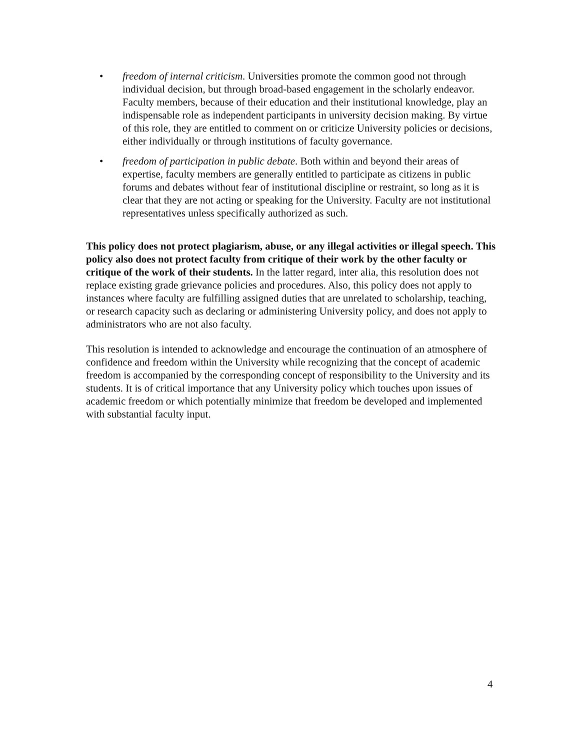• freedom of internal criticism. Universities promote the common good not through individual decision, but through broad-based engagement in the scholarly endeavor. Faculty members, because of their education and their institutional knowledge, play an indispensable role as independent participants in university decision making. By virtue of this role, they are entitled to comment on or criticize University policies or decisions, either individually or through institutions of faculty governance.
• freedom of participation in public debate. Both within and beyond their areas of expertise, faculty members are generally entitled to participate as citizens in public forums and debates without fear of institutional discipline or restraint, so long as it is clear that they are not acting or speaking for the University. Faculty are not institutional representatives unless specifically authorized as such.
This policy does not protect plagiarism, abuse, or any illegal activities or illegal speech. This policy also does not protect faculty from critique of their work by the other faculty or critique of the work of their students. In the latter regard, inter alia, this resolution does not replace existing grade grievance policies and procedures. Also, this policy does not apply to instances where faculty are fulfilling assigned duties that are unrelated to scholarship, teaching, or research capacity such as declaring or administering University policy, and does not apply to administrators who are not also faculty.
This resolution is intended to acknowledge and encourage the continuation of an atmosphere of confidence and freedom within the University while recognizing that the concept of academic freedom is accompanied by the corresponding concept of responsibility to the University and its students. It is of critical importance that any University policy which touches upon issues of academic freedom or which potentially minimize that freedom be developed and implemented with substantial faculty input.
4